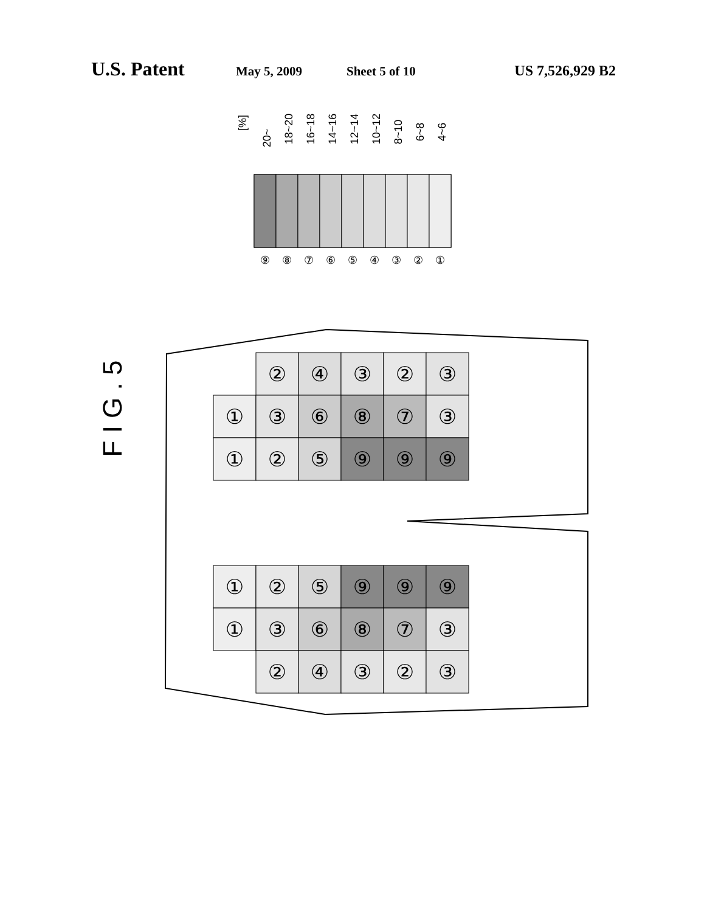U.S. Patent May 5, 2009 Sheet 5 of 10 US 7,526,929 B2
20~
18~20
16~18
14~16
12~14
10~12
8~10
6~8
4~6
[%]
⑨
⑧
⑦
⑥
⑤
④
③
②
①
F I G . 5
②
④
③
②
③
①
③
⑥
⑧
⑦
③
①
②
⑤
⑨
⑨
⑨
①
②
⑤
⑨
⑨
⑨
①
③
⑥
⑧
⑦
③
②
④
③
②
③